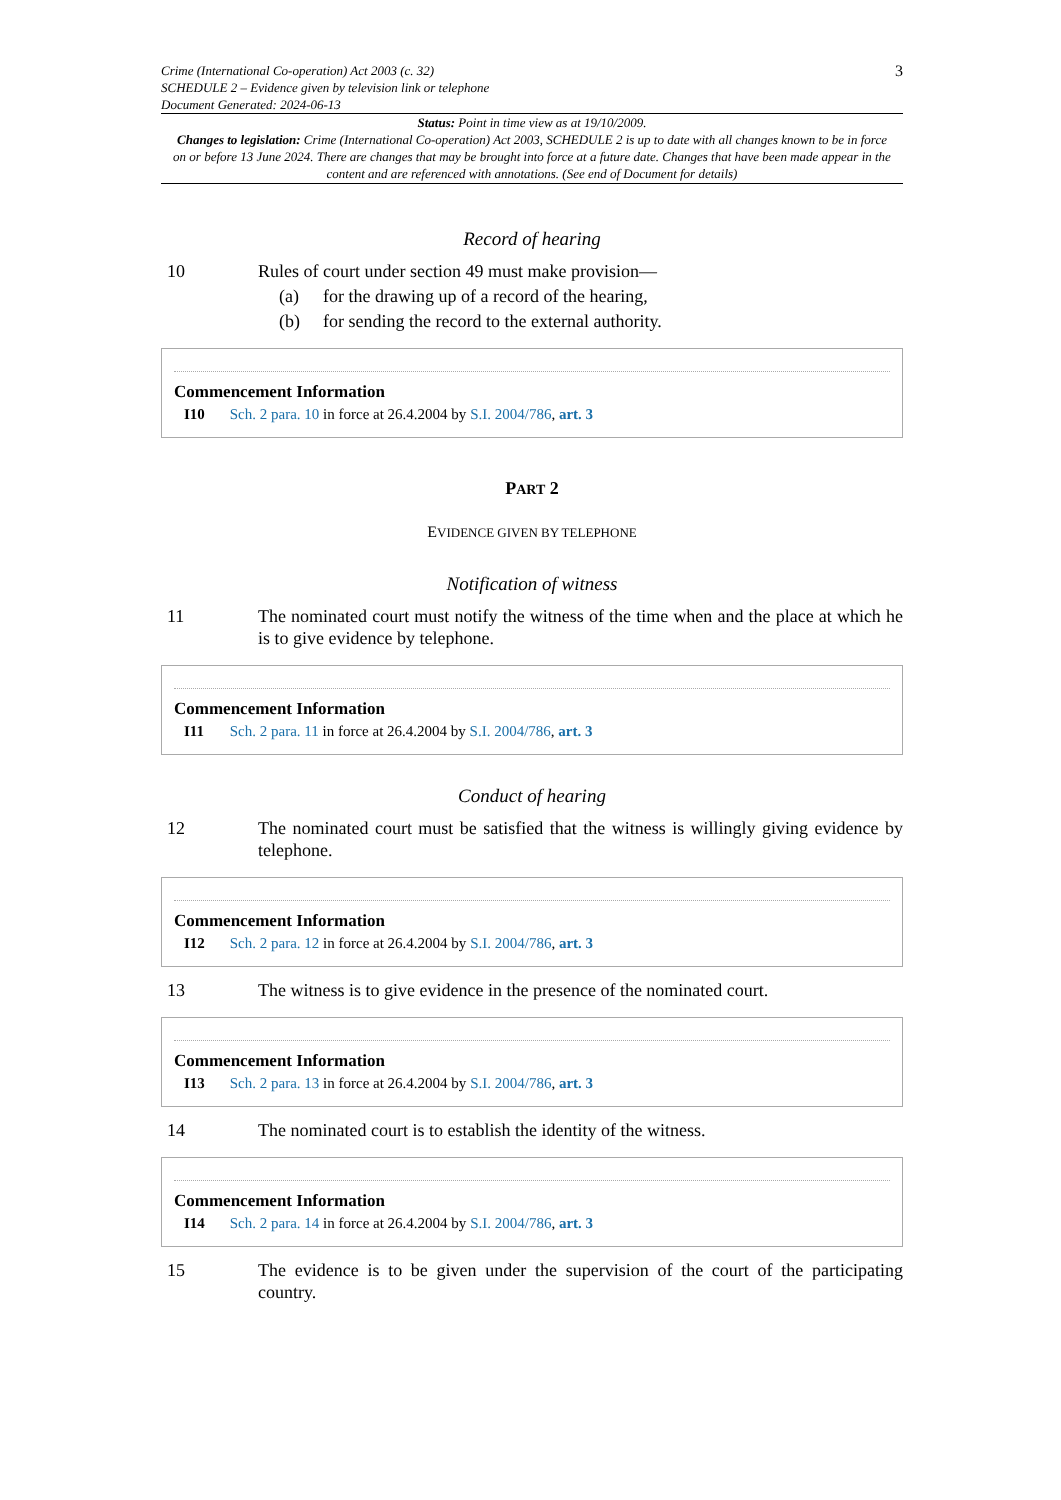Crime (International Co-operation) Act 2003 (c. 32)
SCHEDULE 2 – Evidence given by television link or telephone
Document Generated: 2024-06-13
3
Status: Point in time view as at 19/10/2009.
Changes to legislation: Crime (International Co-operation) Act 2003, SCHEDULE 2 is up to date with all changes known to be in force on or before 13 June 2024. There are changes that may be brought into force at a future date. Changes that have been made appear in the content and are referenced with annotations. (See end of Document for details)
Record of hearing
10 Rules of court under section 49 must make provision—
(a) for the drawing up of a record of the hearing,
(b) for sending the record to the external authority.
Commencement Information
I10 Sch. 2 para. 10 in force at 26.4.2004 by S.I. 2004/786, art. 3
PART 2
EVIDENCE GIVEN BY TELEPHONE
Notification of witness
11 The nominated court must notify the witness of the time when and the place at which he is to give evidence by telephone.
Commencement Information
I11 Sch. 2 para. 11 in force at 26.4.2004 by S.I. 2004/786, art. 3
Conduct of hearing
12 The nominated court must be satisfied that the witness is willingly giving evidence by telephone.
Commencement Information
I12 Sch. 2 para. 12 in force at 26.4.2004 by S.I. 2004/786, art. 3
13 The witness is to give evidence in the presence of the nominated court.
Commencement Information
I13 Sch. 2 para. 13 in force at 26.4.2004 by S.I. 2004/786, art. 3
14 The nominated court is to establish the identity of the witness.
Commencement Information
I14 Sch. 2 para. 14 in force at 26.4.2004 by S.I. 2004/786, art. 3
15 The evidence is to be given under the supervision of the court of the participating country.